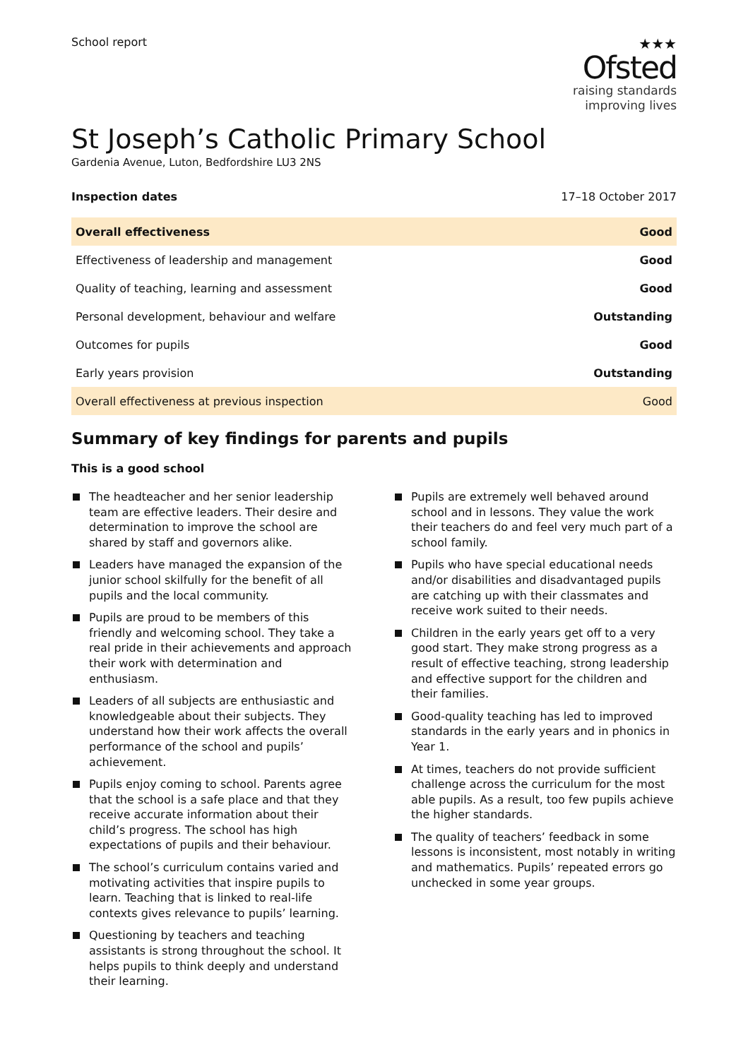School report
★★★
Ofsted
raising standards
improving lives
St Joseph’s Catholic Primary School
Gardenia Avenue, Luton, Bedfordshire LU3 2NS
Inspection dates 17–18 October 2017
| Overall effectiveness | Good |
| Effectiveness of leadership and management | Good |
| Quality of teaching, learning and assessment | Good |
| Personal development, behaviour and welfare | Outstanding |
| Outcomes for pupils | Good |
| Early years provision | Outstanding |
| Overall effectiveness at previous inspection | Good |
Summary of key findings for parents and pupils
This is a good school
The headteacher and her senior leadership team are effective leaders. Their desire and determination to improve the school are shared by staff and governors alike.
Leaders have managed the expansion of the junior school skilfully for the benefit of all pupils and the local community.
Pupils are proud to be members of this friendly and welcoming school. They take a real pride in their achievements and approach their work with determination and enthusiasm.
Leaders of all subjects are enthusiastic and knowledgeable about their subjects. They understand how their work affects the overall performance of the school and pupils’ achievement.
Pupils enjoy coming to school. Parents agree that the school is a safe place and that they receive accurate information about their child’s progress. The school has high expectations of pupils and their behaviour.
The school’s curriculum contains varied and motivating activities that inspire pupils to learn. Teaching that is linked to real-life contexts gives relevance to pupils’ learning.
Questioning by teachers and teaching assistants is strong throughout the school. It helps pupils to think deeply and understand their learning.
Pupils are extremely well behaved around school and in lessons. They value the work their teachers do and feel very much part of a school family.
Pupils who have special educational needs and/or disabilities and disadvantaged pupils are catching up with their classmates and receive work suited to their needs.
Children in the early years get off to a very good start. They make strong progress as a result of effective teaching, strong leadership and effective support for the children and their families.
Good-quality teaching has led to improved standards in the early years and in phonics in Year 1.
At times, teachers do not provide sufficient challenge across the curriculum for the most able pupils. As a result, too few pupils achieve the higher standards.
The quality of teachers’ feedback in some lessons is inconsistent, most notably in writing and mathematics. Pupils’ repeated errors go unchecked in some year groups.